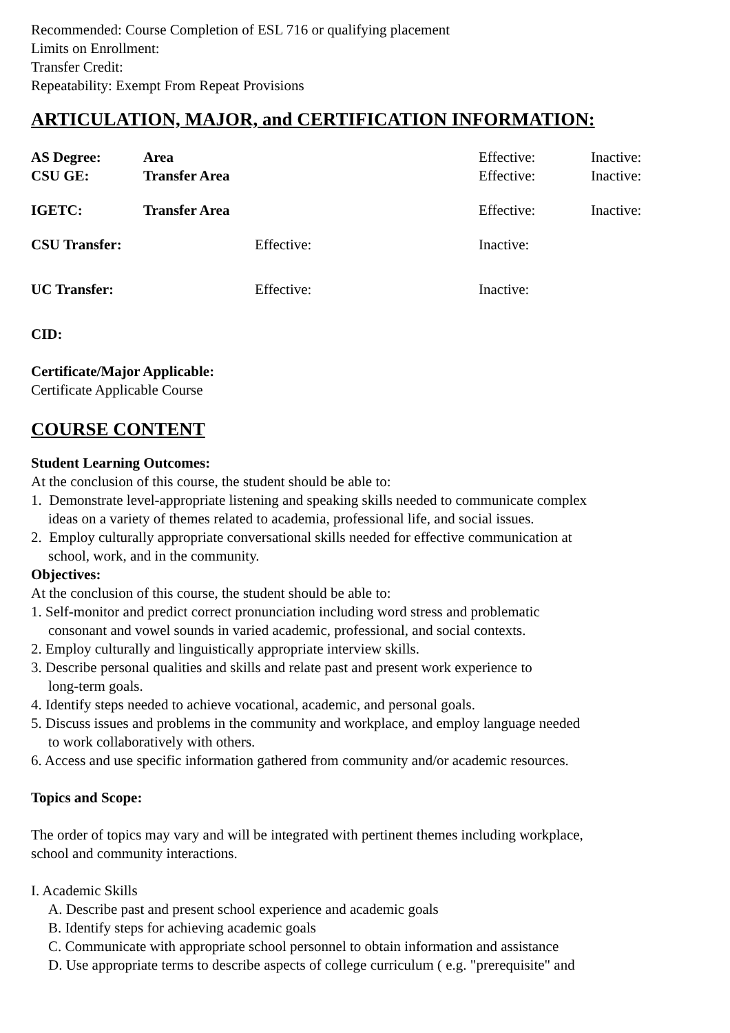Recommended: Course Completion of ESL 716 or qualifying placement
Limits on Enrollment:
Transfer Credit:
Repeatability: Exempt From Repeat Provisions
ARTICULATION, MAJOR, and CERTIFICATION INFORMATION:
AS Degree: Area Effective: Inactive:
CSU GE: Transfer Area Effective: Inactive:
IGETC: Transfer Area Effective: Inactive:
CSU Transfer: Effective: Inactive:
UC Transfer: Effective: Inactive:
CID:
Certificate/Major Applicable:
Certificate Applicable Course
COURSE CONTENT
Student Learning Outcomes:
At the conclusion of this course, the student should be able to:
1. Demonstrate level-appropriate listening and speaking skills needed to communicate complex
ideas on a variety of themes related to academia, professional life, and social issues.
2. Employ culturally appropriate conversational skills needed for effective communication at
school, work, and in the community.
Objectives:
At the conclusion of this course, the student should be able to:
1. Self-monitor and predict correct pronunciation including word stress and problematic
consonant and vowel sounds in varied academic, professional, and social contexts.
2. Employ culturally and linguistically appropriate interview skills.
3. Describe personal qualities and skills and relate past and present work experience to
long-term goals.
4. Identify steps needed to achieve vocational, academic, and personal goals.
5. Discuss issues and problems in the community and workplace, and employ language needed
to work collaboratively with others.
6. Access and use specific information gathered from community and/or academic resources.
Topics and Scope:
The order of topics may vary and will be integrated with pertinent themes including workplace,
school and community interactions.
I. Academic Skills
A. Describe past and present school experience and academic goals
B. Identify steps for achieving academic goals
C. Communicate with appropriate school personnel to obtain information and assistance
D. Use appropriate terms to describe aspects of college curriculum ( e.g. "prerequisite" and